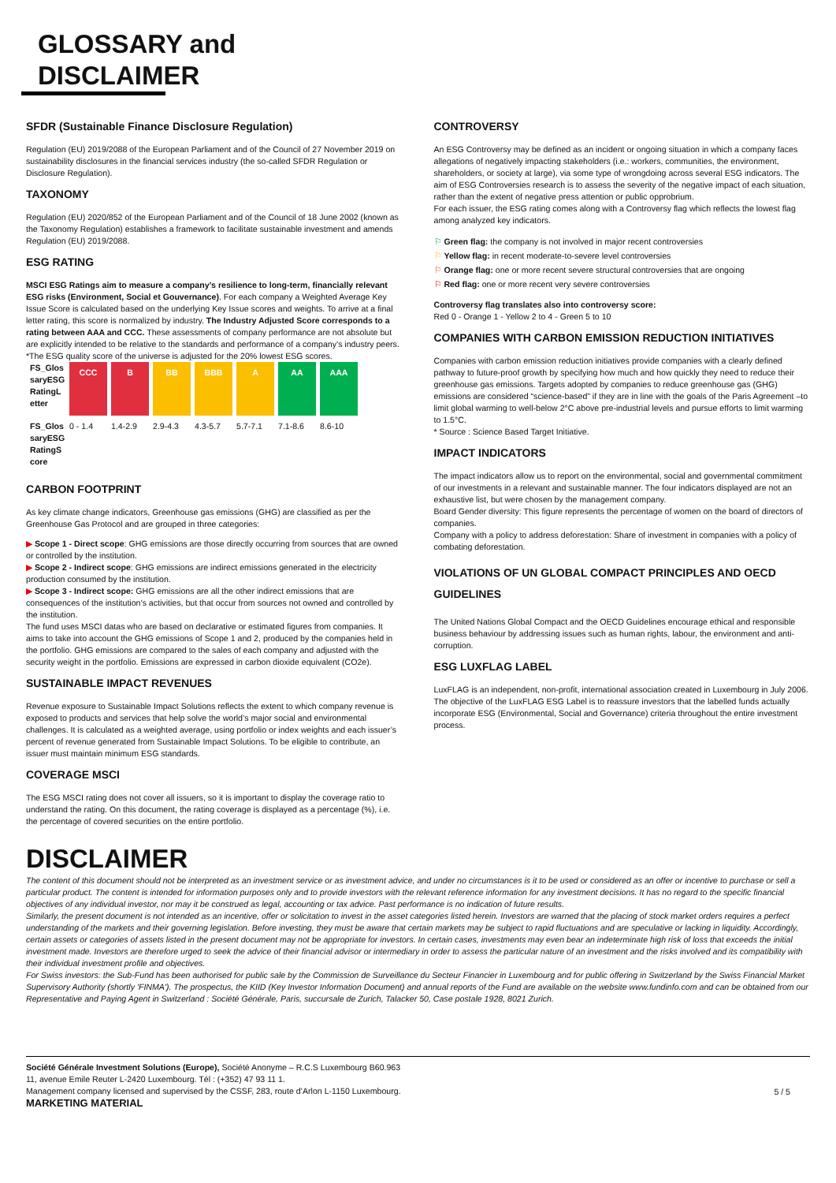GLOSSARY and
DISCLAIMER
SFDR (Sustainable Finance Disclosure Regulation)
Regulation (EU) 2019/2088 of the European Parliament and of the Council of 27 November 2019 on sustainability disclosures in the financial services industry (the so-called SFDR Regulation or Disclosure Regulation).
TAXONOMY
Regulation (EU) 2020/852 of the European Parliament and of the Council of 18 June 2002 (known as the Taxonomy Regulation) establishes a framework to facilitate sustainable investment and amends Regulation (EU) 2019/2088.
ESG RATING
MSCI ESG Ratings aim to measure a company’s resilience to long-term, financially relevant ESG risks (Environment, Social et Gouvernance). For each company a Weighted Average Key Issue Score is calculated based on the underlying Key Issue scores and weights. To arrive at a final letter rating, this score is normalized by industry. The Industry Adjusted Score corresponds to a rating between AAA and CCC. These assessments of company performance are not absolute but are explicitly intended to be relative to the standards and performance of a company’s industry peers.
*The ESG quality score of the universe is adjusted for the 20% lowest ESG scores.
| FS_Glos saryESG RatingL etter | CCC | B | BB | BBB | A | AA | AAA |
| FS_Glos saryESG RatingS core | 0 - 1.4 | 1.4-2.9 | 2.9-4.3 | 4.3-5.7 | 5.7-7.1 | 7.1-8.6 | 8.6-10 |
CARBON FOOTPRINT
As key climate change indicators, Greenhouse gas emissions (GHG) are classified as per the Greenhouse Gas Protocol and are grouped in three categories:
▶ Scope 1 - Direct scope: GHG emissions are those directly occurring from sources that are owned or controlled by the institution.
▶ Scope 2 - Indirect scope: GHG emissions are indirect emissions generated in the electricity production consumed by the institution.
▶ Scope 3 - Indirect scope: GHG emissions are all the other indirect emissions that are consequences of the institution’s activities, but that occur from sources not owned and controlled by the institution.
The fund uses MSCI datas who are based on declarative or estimated figures from companies. It aims to take into account the GHG emissions of Scope 1 and 2, produced by the companies held in the portfolio. GHG emissions are compared to the sales of each company and adjusted with the security weight in the portfolio. Emissions are expressed in carbon dioxide equivalent (CO2e).
SUSTAINABLE IMPACT REVENUES
Revenue exposure to Sustainable Impact Solutions reflects the extent to which company revenue is exposed to products and services that help solve the world’s major social and environmental challenges. It is calculated as a weighted average, using portfolio or index weights and each issuer’s percent of revenue generated from Sustainable Impact Solutions. To be eligible to contribute, an issuer must maintain minimum ESG standards.
COVERAGE MSCI
The ESG MSCI rating does not cover all issuers, so it is important to display the coverage ratio to understand the rating. On this document, the rating coverage is displayed as a percentage (%), i.e. the percentage of covered securities on the entire portfolio.
CONTROVERSY
An ESG Controversy may be defined as an incident or ongoing situation in which a company faces allegations of negatively impacting stakeholders (i.e.: workers, communities, the environment, shareholders, or society at large), via some type of wrongdoing across several ESG indicators. The aim of ESG Controversies research is to assess the severity of the negative impact of each situation, rather than the extent of negative press attention or public opprobrium.
For each issuer, the ESG rating comes along with a Controversy flag which reflects the lowest flag among analyzed key indicators.
⚐ Green flag: the company is not involved in major recent controversies
⚐ Yellow flag: in recent moderate-to-severe level controversies
⚐ Orange flag: one or more recent severe structural controversies that are ongoing
⚐ Red flag: one or more recent very severe controversies
Controversy flag translates also into controversy score:
Red 0 - Orange 1 - Yellow 2 to 4 - Green 5 to 10
COMPANIES WITH CARBON EMISSION REDUCTION INITIATIVES
Companies with carbon emission reduction initiatives provide companies with a clearly defined pathway to future-proof growth by specifying how much and how quickly they need to reduce their greenhouse gas emissions. Targets adopted by companies to reduce greenhouse gas (GHG) emissions are considered “science-based” if they are in line with the goals of the Paris Agreement –to limit global warming to well-below 2°C above pre-industrial levels and pursue efforts to limit warming to 1.5°C.
* Source : Science Based Target Initiative.
IMPACT INDICATORS
The impact indicators allow us to report on the environmental, social and governmental commitment of our investments in a relevant and sustainable manner. The four indicators displayed are not an exhaustive list, but were chosen by the management company.
Board Gender diversity: This figure represents the percentage of women on the board of directors of companies.
Company with a policy to address deforestation: Share of investment in companies with a policy of combating deforestation.
VIOLATIONS OF UN GLOBAL COMPACT PRINCIPLES AND OECD GUIDELINES
The United Nations Global Compact and the OECD Guidelines encourage ethical and responsible business behaviour by addressing issues such as human rights, labour, the environment and anti-corruption.
ESG LUXFLAG LABEL
LuxFLAG is an independent, non-profit, international association created in Luxembourg in July 2006. The objective of the LuxFLAG ESG Label is to reassure investors that the labelled funds actually incorporate ESG (Environmental, Social and Governance) criteria throughout the entire investment process.
DISCLAIMER
The content of this document should not be interpreted as an investment service or as investment advice, and under no circumstances is it to be used or considered as an offer or incentive to purchase or sell a particular product. The content is intended for information purposes only and to provide investors with the relevant reference information for any investment decisions. It has no regard to the specific financial objectives of any individual investor, nor may it be construed as legal, accounting or tax advice. Past performance is no indication of future results.
Similarly, the present document is not intended as an incentive, offer or solicitation to invest in the asset categories listed herein. Investors are warned that the placing of stock market orders requires a perfect understanding of the markets and their governing legislation. Before investing, they must be aware that certain markets may be subject to rapid fluctuations and are speculative or lacking in liquidity. Accordingly, certain assets or categories of assets listed in the present document may not be appropriate for investors. In certain cases, investments may even bear an indeterminate high risk of loss that exceeds the initial investment made. Investors are therefore urged to seek the advice of their financial advisor or intermediary in order to assess the particular nature of an investment and the risks involved and its compatibility with their individual investment profile and objectives.
For Swiss investors: the Sub-Fund has been authorised for public sale by the Commission de Surveillance du Secteur Financier in Luxembourg and for public offering in Switzerland by the Swiss Financial Market Supervisory Authority (shortly 'FINMA'). The prospectus, the KIID (Key Investor Information Document) and annual reports of the Fund are available on the website www.fundinfo.com and can be obtained from our Representative and Paying Agent in Switzerland : Société Générale, Paris, succursale de Zurich, Talacker 50, Case postale 1928, 8021 Zurich.
Société Générale Investment Solutions (Europe), Société Anonyme – R.C.S Luxembourg B60.963
11, avenue Emile Reuter L-2420 Luxembourg. Tél : (+352) 47 93 11 1.
Management company licensed and supervised by the CSSF, 283, route d’Arlon L-1150 Luxembourg.
MARKETING MATERIAL
5 / 5